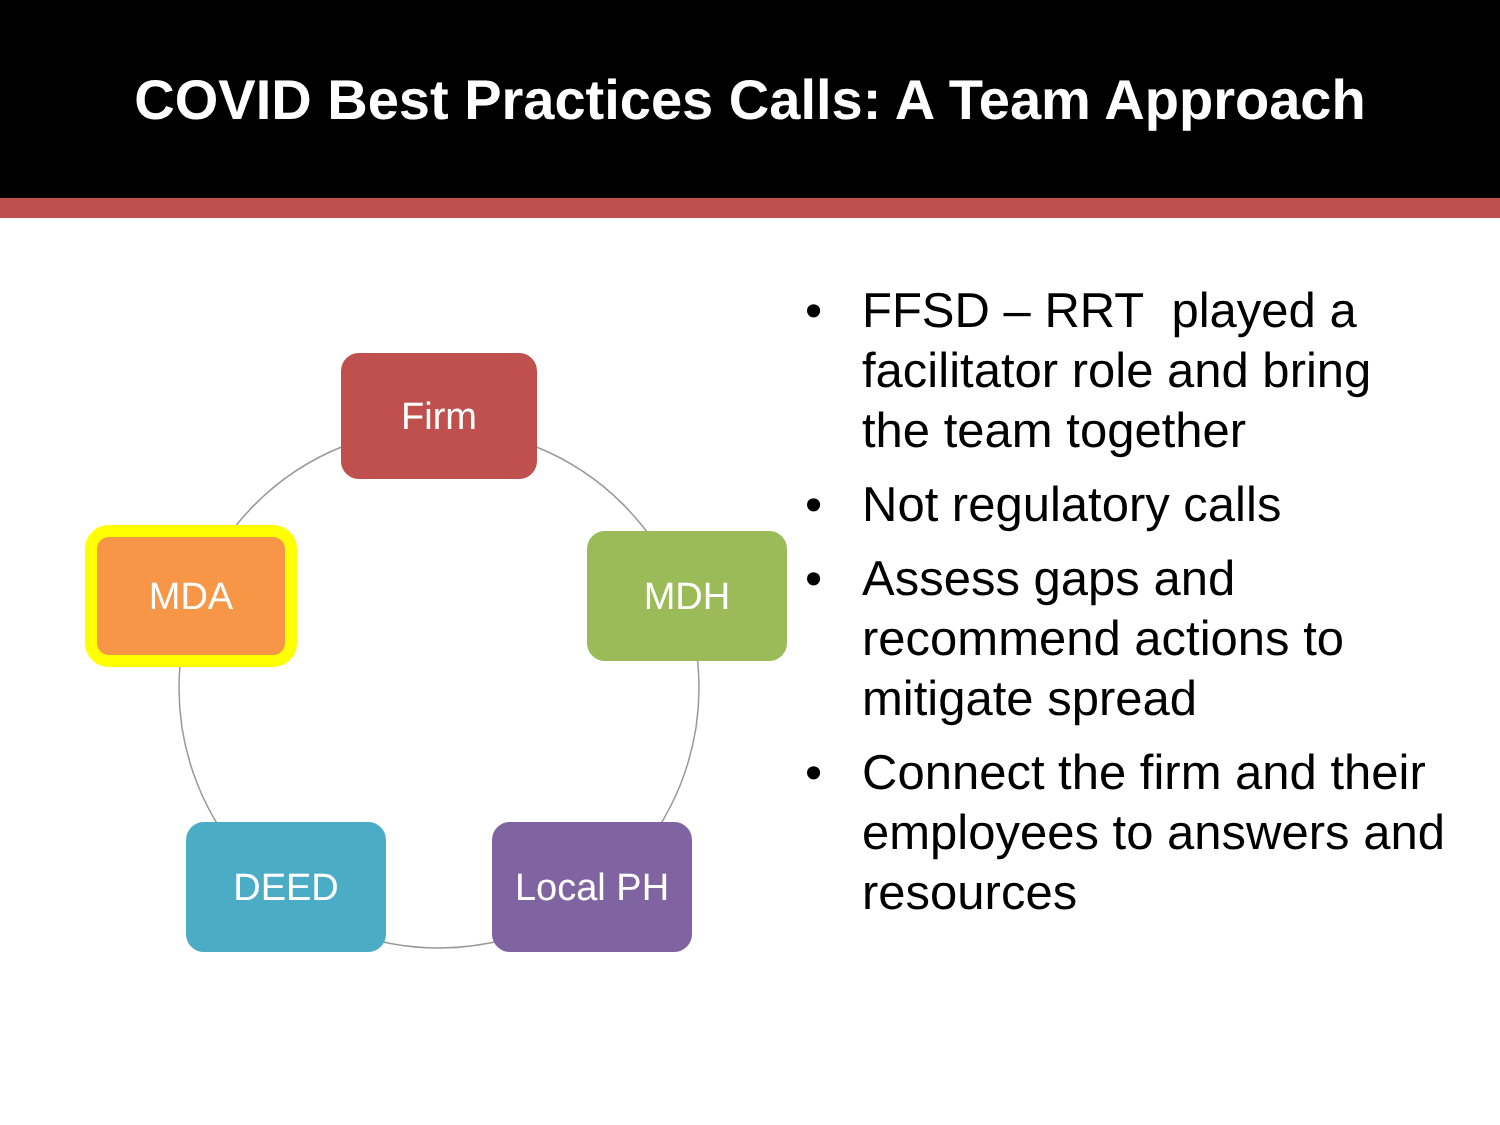COVID Best Practices Calls: A Team Approach
Firm
MDA MDH
DEED Local PH
• FFSD – RRT played a facilitator role and bring the team together
• Not regulatory calls
• Assess gaps and recommend actions to mitigate spread
• Connect the firm and their employees to answers and resources